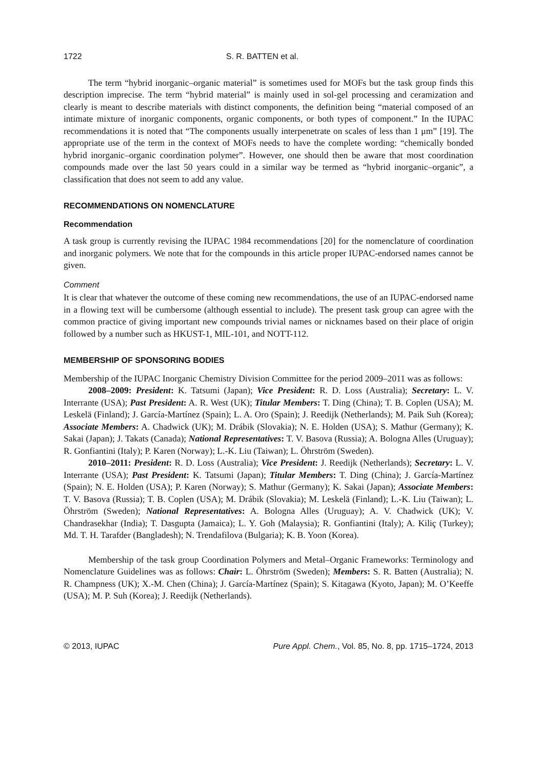1722 S. R. BATTEN et al.
The term “hybrid inorganic–organic material” is sometimes used for MOFs but the task group finds this description imprecise. The term “hybrid material” is mainly used in sol-gel processing and ceramization and clearly is meant to describe materials with distinct components, the definition being “material composed of an intimate mixture of inorganic components, organic components, or both types of component.” In the IUPAC recommendations it is noted that “The components usually interpenetrate on scales of less than 1 μm” [19]. The appropriate use of the term in the context of MOFs needs to have the complete wording: “chemically bonded hybrid inorganic–organic coordination polymer”. However, one should then be aware that most coordination compounds made over the last 50 years could in a similar way be termed as “hybrid inorganic–organic”, a classification that does not seem to add any value.
RECOMMENDATIONS ON NOMENCLATURE
Recommendation
A task group is currently revising the IUPAC 1984 recommendations [20] for the nomenclature of coordination and inorganic polymers. We note that for the compounds in this article proper IUPAC-endorsed names cannot be given.
Comment
It is clear that whatever the outcome of these coming new recommendations, the use of an IUPAC-endorsed name in a flowing text will be cumbersome (although essential to include). The present task group can agree with the common practice of giving important new compounds trivial names or nicknames based on their place of origin followed by a number such as HKUST-1, MIL-101, and NOTT-112.
MEMBERSHIP OF SPONSORING BODIES
Membership of the IUPAC Inorganic Chemistry Division Committee for the period 2009–2011 was as follows:
2008–2009: President: K. Tatsumi (Japan); Vice President: R. D. Loss (Australia); Secretary: L. V. Interrante (USA); Past President: A. R. West (UK); Titular Members: T. Ding (China); T. B. Coplen (USA); M. Leskelä (Finland); J. García-Martínez (Spain); L. A. Oro (Spain); J. Reedijk (Netherlands); M. Paik Suh (Korea); Associate Members: A. Chadwick (UK); M. Drábik (Slovakia); N. E. Holden (USA); S. Mathur (Germany); K. Sakai (Japan); J. Takats (Canada); National Representatives: T. V. Basova (Russia); A. Bologna Alles (Uruguay); R. Gonfiantini (Italy); P. Karen (Norway); L.-K. Liu (Taiwan); L. Öhrström (Sweden).
2010–2011: President: R. D. Loss (Australia); Vice President: J. Reedijk (Netherlands); Secretary: L. V. Interrante (USA); Past President: K. Tatsumi (Japan); Titular Members: T. Ding (China); J. García-Martínez (Spain); N. E. Holden (USA); P. Karen (Norway); S. Mathur (Germany); K. Sakai (Japan); Associate Members: T. V. Basova (Russia); T. B. Coplen (USA); M. Drábik (Slovakia); M. Leskelä (Finland); L.-K. Liu (Taiwan); L. Öhrström (Sweden); National Representatives: A. Bologna Alles (Uruguay); A. V. Chadwick (UK); V. Chandrasekhar (India); T. Dasgupta (Jamaica); L. Y. Goh (Malaysia); R. Gonfiantini (Italy); A. Kiliç (Turkey); Md. T. H. Tarafder (Bangladesh); N. Trendafilova (Bulgaria); K. B. Yoon (Korea).
Membership of the task group Coordination Polymers and Metal–Organic Frameworks: Terminology and Nomenclature Guidelines was as follows: Chair: L. Öhrström (Sweden); Members: S. R. Batten (Australia); N. R. Champness (UK); X.-M. Chen (China); J. García-Martínez (Spain); S. Kitagawa (Kyoto, Japan); M. O’Keeffe (USA); M. P. Suh (Korea); J. Reedijk (Netherlands).
© 2013, IUPAC Pure Appl. Chem., Vol. 85, No. 8, pp. 1715–1724, 2013